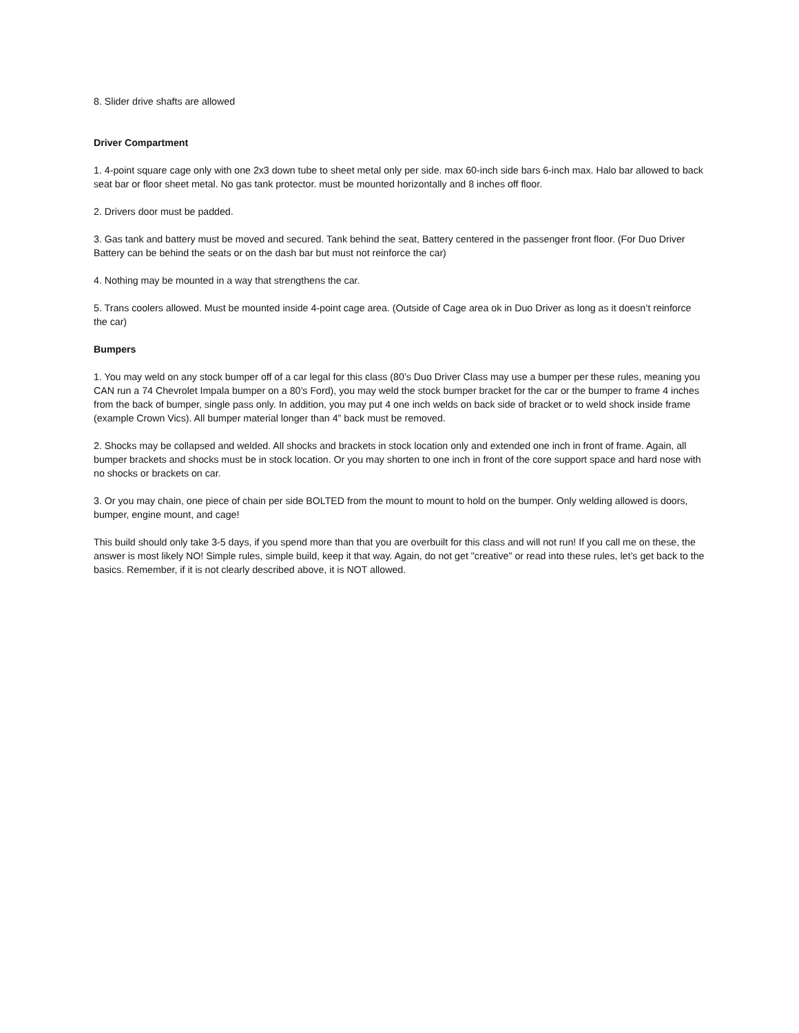8. Slider drive shafts are allowed
Driver Compartment
1. 4-point square cage only with one 2x3 down tube to sheet metal only per side. max 60-inch side bars 6-inch max. Halo bar allowed to back seat bar or floor sheet metal. No gas tank protector. must be mounted horizontally and 8 inches off floor.
2. Drivers door must be padded.
3. Gas tank and battery must be moved and secured. Tank behind the seat, Battery centered in the passenger front floor. (For Duo Driver Battery can be behind the seats or on the dash bar but must not reinforce the car)
4. Nothing may be mounted in a way that strengthens the car.
5. Trans coolers allowed. Must be mounted inside 4-point cage area. (Outside of Cage area ok in Duo Driver as long as it doesn’t reinforce the car)
Bumpers
1. You may weld on any stock bumper off of a car legal for this class (80’s Duo Driver Class may use a bumper per these rules, meaning you CAN run a 74 Chevrolet Impala bumper on a 80’s Ford), you may weld the stock bumper bracket for the car or the bumper to frame 4 inches from the back of bumper, single pass only. In addition, you may put 4 one inch welds on back side of bracket or to weld shock inside frame (example Crown Vics). All bumper material longer than 4” back must be removed.
2. Shocks may be collapsed and welded. All shocks and brackets in stock location only and extended one inch in front of frame. Again, all bumper brackets and shocks must be in stock location. Or you may shorten to one inch in front of the core support space and hard nose with no shocks or brackets on car.
3. Or you may chain, one piece of chain per side BOLTED from the mount to mount to hold on the bumper. Only welding allowed is doors, bumper, engine mount, and cage!
This build should only take 3-5 days, if you spend more than that you are overbuilt for this class and will not run! If you call me on these, the answer is most likely NO! Simple rules, simple build, keep it that way. Again, do not get "creative" or read into these rules, let’s get back to the basics. Remember, if it is not clearly described above, it is NOT allowed.